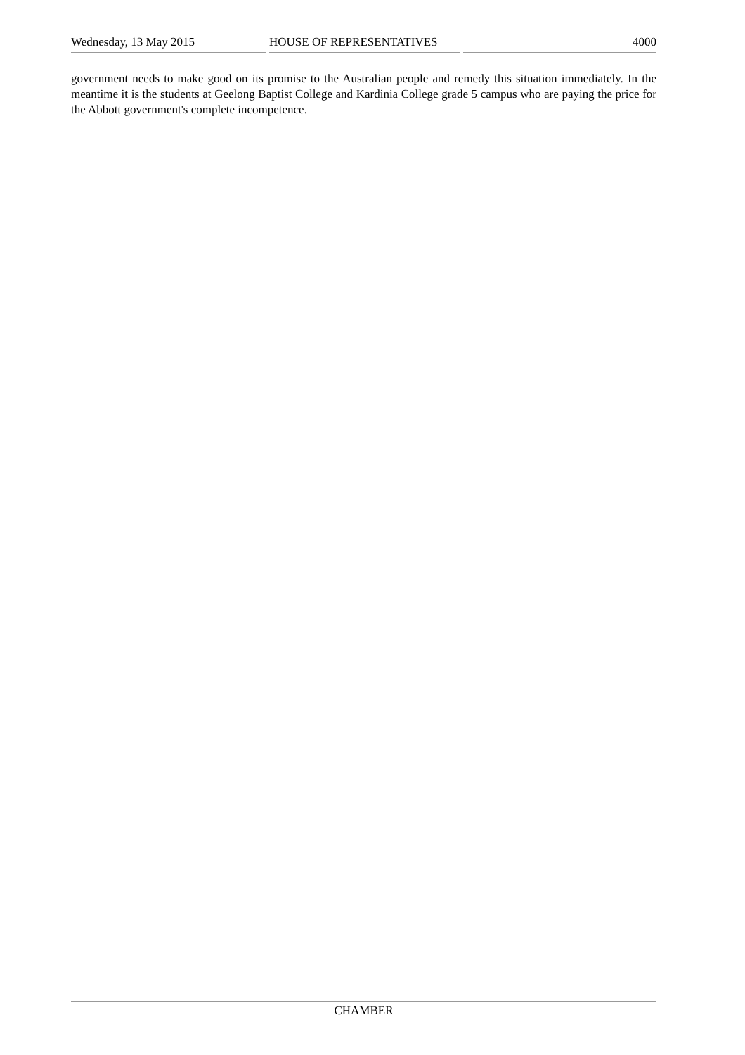Wednesday, 13 May 2015 HOUSE OF REPRESENTATIVES 4000
government needs to make good on its promise to the Australian people and remedy this situation immediately. In the meantime it is the students at Geelong Baptist College and Kardinia College grade 5 campus who are paying the price for the Abbott government's complete incompetence.
CHAMBER